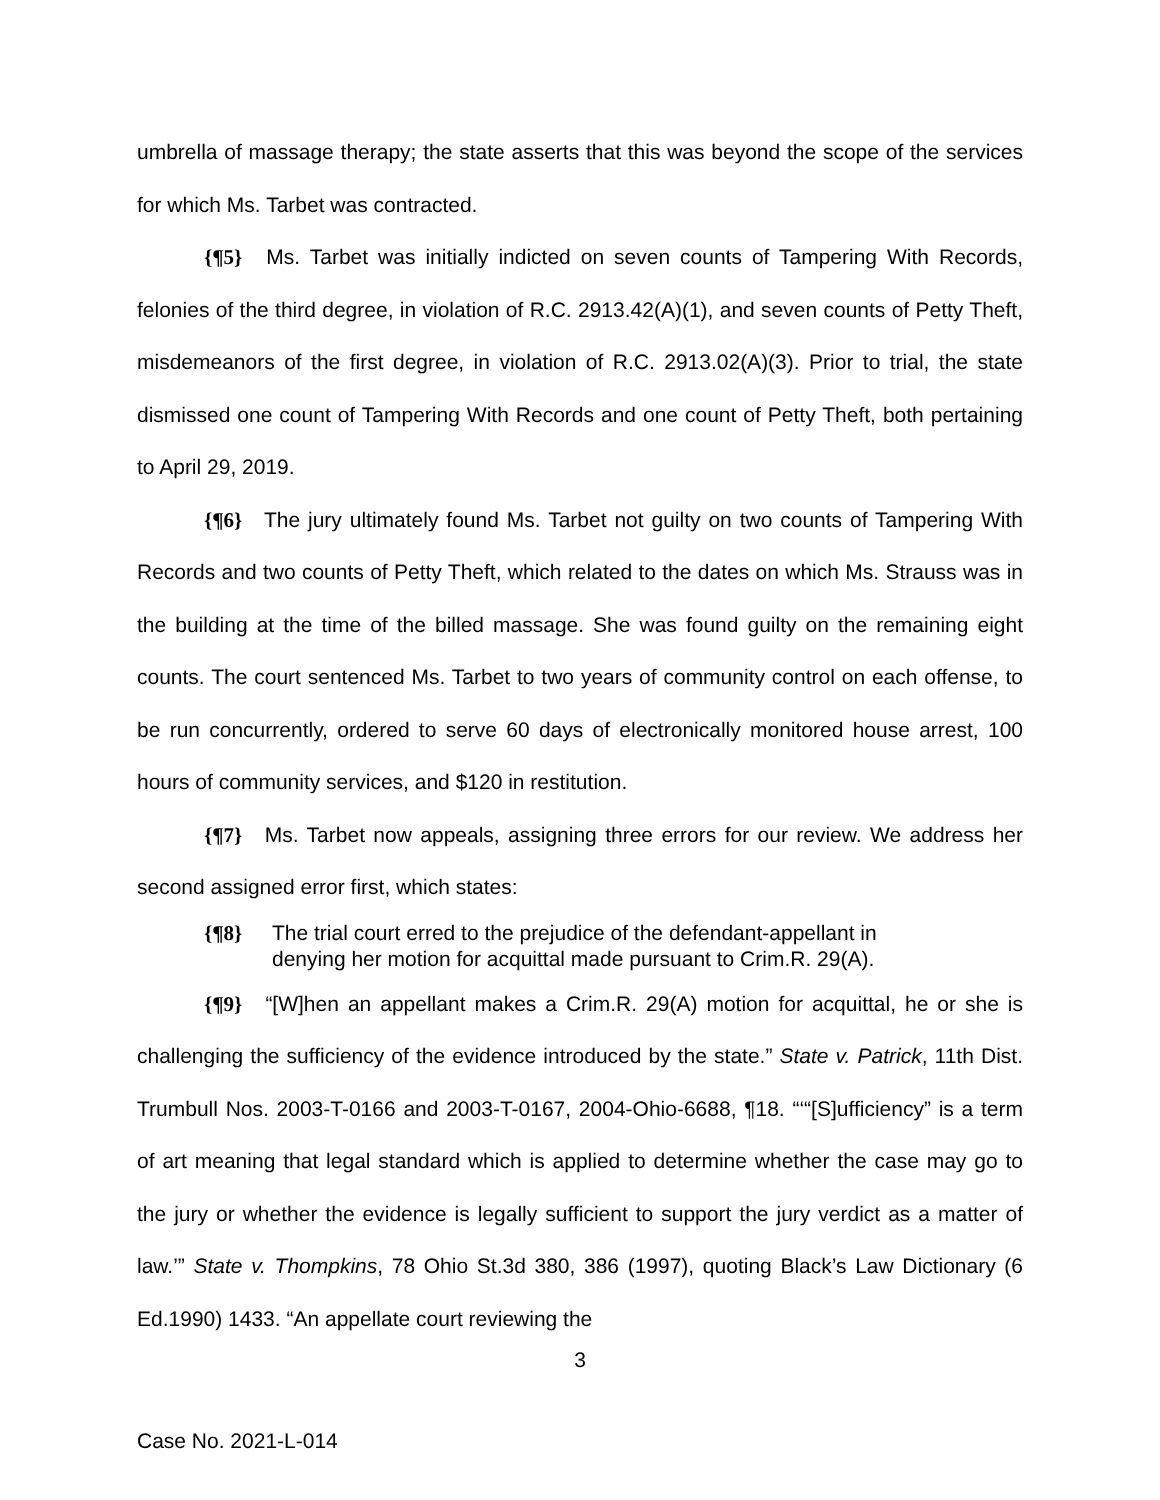umbrella of massage therapy; the state asserts that this was beyond the scope of the services for which Ms. Tarbet was contracted.
{¶5} Ms. Tarbet was initially indicted on seven counts of Tampering With Records, felonies of the third degree, in violation of R.C. 2913.42(A)(1), and seven counts of Petty Theft, misdemeanors of the first degree, in violation of R.C. 2913.02(A)(3). Prior to trial, the state dismissed one count of Tampering With Records and one count of Petty Theft, both pertaining to April 29, 2019.
{¶6} The jury ultimately found Ms. Tarbet not guilty on two counts of Tampering With Records and two counts of Petty Theft, which related to the dates on which Ms. Strauss was in the building at the time of the billed massage. She was found guilty on the remaining eight counts. The court sentenced Ms. Tarbet to two years of community control on each offense, to be run concurrently, ordered to serve 60 days of electronically monitored house arrest, 100 hours of community services, and $120 in restitution.
{¶7} Ms. Tarbet now appeals, assigning three errors for our review. We address her second assigned error first, which states:
{¶8} The trial court erred to the prejudice of the defendant-appellant in denying her motion for acquittal made pursuant to Crim.R. 29(A).
{¶9} “[W]hen an appellant makes a Crim.R. 29(A) motion for acquittal, he or she is challenging the sufficiency of the evidence introduced by the state.” State v. Patrick, 11th Dist. Trumbull Nos. 2003-T-0166 and 2003-T-0167, 2004-Ohio-6688, ¶18. “‘“[S]ufficiency” is a term of art meaning that legal standard which is applied to determine whether the case may go to the jury or whether the evidence is legally sufficient to support the jury verdict as a matter of law.’” State v. Thompkins, 78 Ohio St.3d 380, 386 (1997), quoting Black’s Law Dictionary (6 Ed.1990) 1433. “An appellate court reviewing the
3
Case No. 2021-L-014